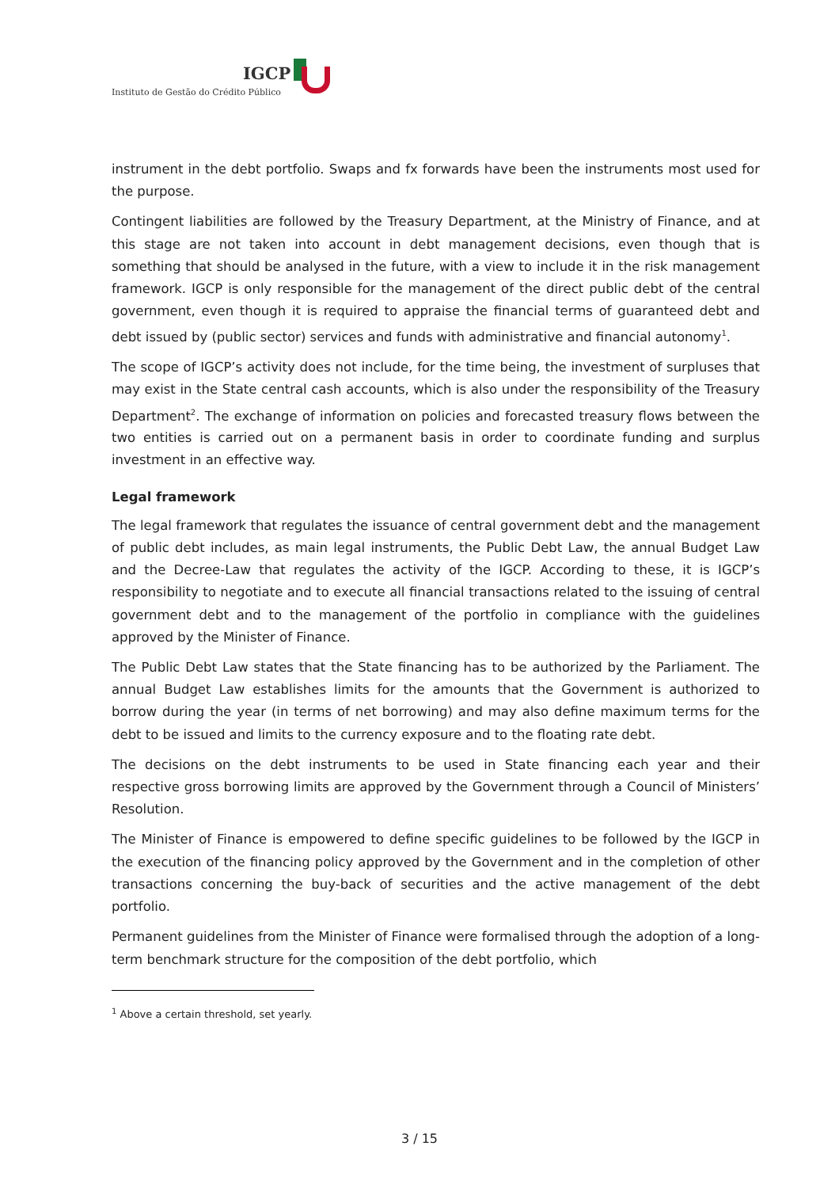IGCP
Instituto de Gestão do Crédito Público
instrument in the debt portfolio. Swaps and fx forwards have been the instruments most used for the purpose.
Contingent liabilities are followed by the Treasury Department, at the Ministry of Finance, and at this stage are not taken into account in debt management decisions, even though that is something that should be analysed in the future, with a view to include it in the risk management framework. IGCP is only responsible for the management of the direct public debt of the central government, even though it is required to appraise the financial terms of guaranteed debt and debt issued by (public sector) services and funds with administrative and financial autonomy<sup>1</sup>.
The scope of IGCP’s activity does not include, for the time being, the investment of surpluses that may exist in the State central cash accounts, which is also under the responsibility of the Treasury Department<sup>2</sup>. The exchange of information on policies and forecasted treasury flows between the two entities is carried out on a permanent basis in order to coordinate funding and surplus investment in an effective way.
Legal framework
The legal framework that regulates the issuance of central government debt and the management of public debt includes, as main legal instruments, the Public Debt Law, the annual Budget Law and the Decree-Law that regulates the activity of the IGCP. According to these, it is IGCP’s responsibility to negotiate and to execute all financial transactions related to the issuing of central government debt and to the management of the portfolio in compliance with the guidelines approved by the Minister of Finance.
The Public Debt Law states that the State financing has to be authorized by the Parliament. The annual Budget Law establishes limits for the amounts that the Government is authorized to borrow during the year (in terms of net borrowing) and may also define maximum terms for the debt to be issued and limits to the currency exposure and to the floating rate debt.
The decisions on the debt instruments to be used in State financing each year and their respective gross borrowing limits are approved by the Government through a Council of Ministers’ Resolution.
The Minister of Finance is empowered to define specific guidelines to be followed by the IGCP in the execution of the financing policy approved by the Government and in the completion of other transactions concerning the buy-back of securities and the active management of the debt portfolio.
Permanent guidelines from the Minister of Finance were formalised through the adoption of a long-term benchmark structure for the composition of the debt portfolio, which
<sup>1</sup> Above a certain threshold, set yearly.
3 / 15